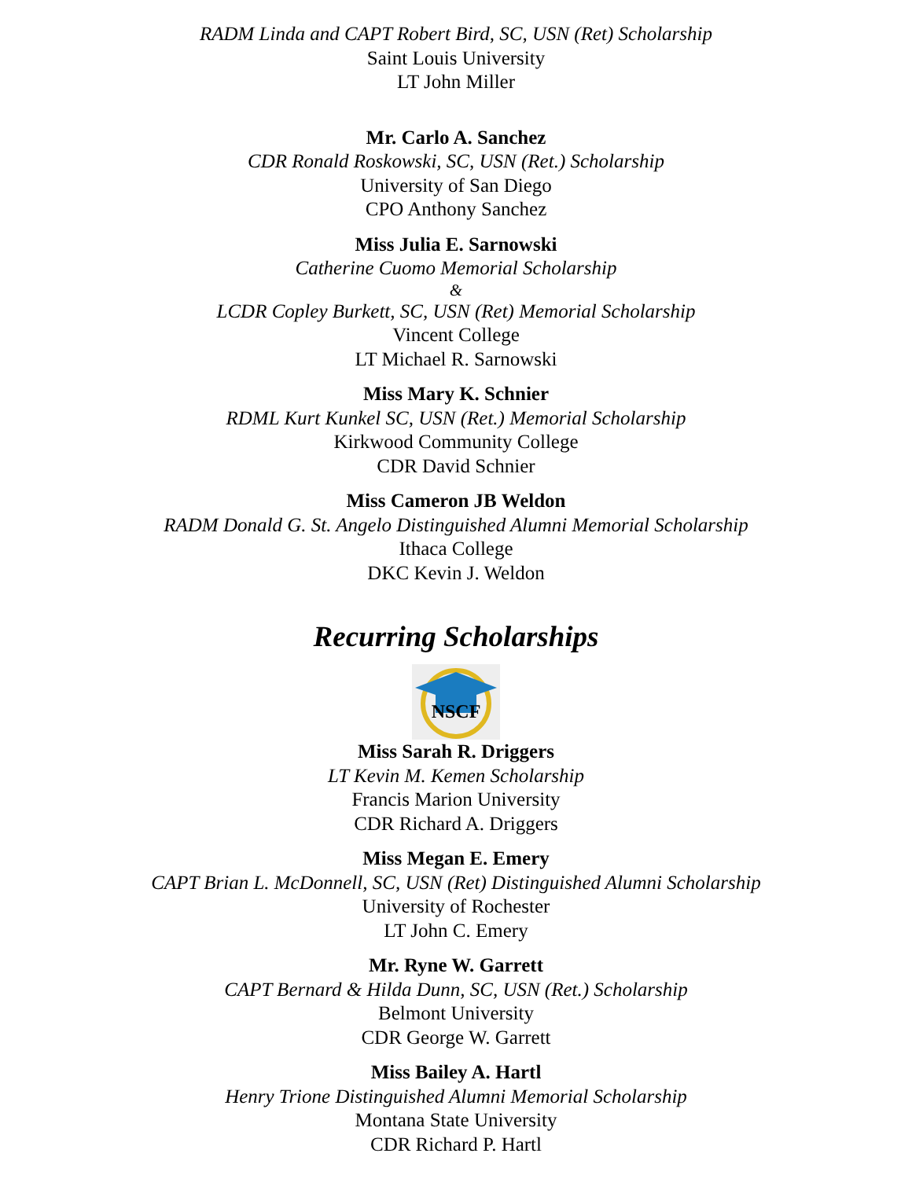RADM Linda and CAPT Robert Bird, SC, USN (Ret) Scholarship
Saint Louis University
LT John Miller
Mr. Carlo A. Sanchez
CDR Ronald Roskowski, SC, USN (Ret.) Scholarship
University of San Diego
CPO Anthony Sanchez
Miss Julia E. Sarnowski
Catherine Cuomo Memorial Scholarship
&
LCDR Copley Burkett, SC, USN (Ret) Memorial Scholarship
Vincent College
LT Michael R. Sarnowski
Miss Mary K. Schnier
RDML Kurt Kunkel SC, USN (Ret.) Memorial Scholarship
Kirkwood Community College
CDR David Schnier
Miss Cameron JB Weldon
RADM Donald G. St. Angelo Distinguished Alumni Memorial Scholarship
Ithaca College
DKC Kevin J. Weldon
Recurring Scholarships
NSCF
Miss Sarah R. Driggers
LT Kevin M. Kemen Scholarship
Francis Marion University
CDR Richard A. Driggers
Miss Megan E. Emery
CAPT Brian L. McDonnell, SC, USN (Ret) Distinguished Alumni Scholarship
University of Rochester
LT John C. Emery
Mr. Ryne W. Garrett
CAPT Bernard & Hilda Dunn, SC, USN (Ret.) Scholarship
Belmont University
CDR George W. Garrett
Miss Bailey A. Hartl
Henry Trione Distinguished Alumni Memorial Scholarship
Montana State University
CDR Richard P. Hartl